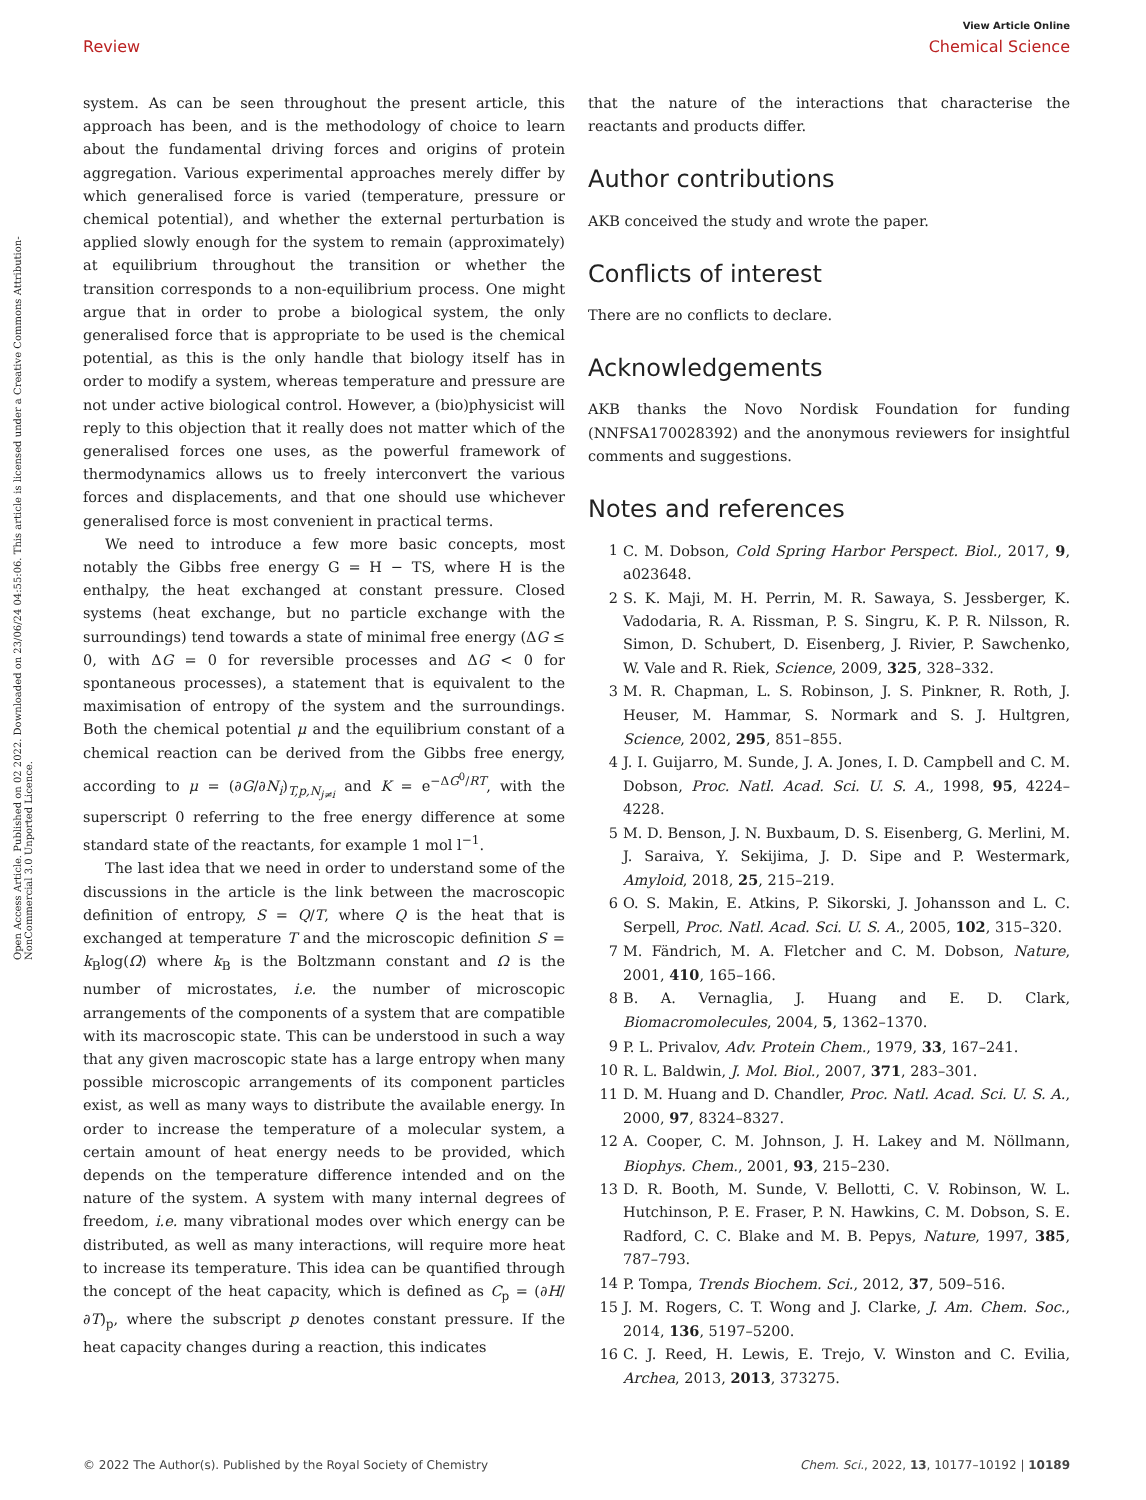View Article Online
Review Chemical Science
Open Access Article. Published on 02 2022. Downloaded on 23/06/24 04:55:06. This article is licensed under a Creative Commons Attribution-NonCommercial 3.0 Unported Licence.
system. As can be seen throughout the present article, this approach has been, and is the methodology of choice to learn about the fundamental driving forces and origins of protein aggregation. Various experimental approaches merely differ by which generalised force is varied (temperature, pressure or chemical potential), and whether the external perturbation is applied slowly enough for the system to remain (approximately) at equilibrium throughout the transition or whether the transition corresponds to a non-equilibrium process. One might argue that in order to probe a biological system, the only generalised force that is appropriate to be used is the chemical potential, as this is the only handle that biology itself has in order to modify a system, whereas temperature and pressure are not under active biological control. However, a (bio)physicist will reply to this objection that it really does not matter which of the generalised forces one uses, as the powerful framework of thermodynamics allows us to freely interconvert the various forces and displacements, and that one should use whichever generalised force is most convenient in practical terms.
We need to introduce a few more basic concepts, most notably the Gibbs free energy G = H − TS, where H is the enthalpy, the heat exchanged at constant pressure. Closed systems (heat exchange, but no particle exchange with the surroundings) tend towards a state of minimal free energy (ΔG ≤ 0, with ΔG = 0 for reversible processes and ΔG < 0 for spontaneous processes), a statement that is equivalent to the maximisation of entropy of the system and the surroundings. Both the chemical potential μ and the equilibrium constant of a chemical reaction can be derived from the Gibbs free energy, according to μ = (∂G/∂N<sub>i</sub>)<sub>T,p,N<sub>j≠i</sub></sub> and K = e<sup>−ΔG<sup>0</sup>/RT</sup>, with the superscript 0 referring to the free energy difference at some standard state of the reactants, for example 1 mol l<sup>−1</sup>.
The last idea that we need in order to understand some of the discussions in the article is the link between the macroscopic definition of entropy, S = Q/T, where Q is the heat that is exchanged at temperature T and the microscopic definition S = k<sub>B</sub>log(Ω) where k<sub>B</sub> is the Boltzmann constant and Ω is the number of microstates, i.e. the number of microscopic arrangements of the components of a system that are compatible with its macroscopic state. This can be understood in such a way that any given macroscopic state has a large entropy when many possible microscopic arrangements of its component particles exist, as well as many ways to distribute the available energy. In order to increase the temperature of a molecular system, a certain amount of heat energy needs to be provided, which depends on the temperature difference intended and on the nature of the system. A system with many internal degrees of freedom, i.e. many vibrational modes over which energy can be distributed, as well as many interactions, will require more heat to increase its temperature. This idea can be quantified through the concept of the heat capacity, which is defined as C<sub>p</sub> = (∂H/∂T)<sub>p</sub>, where the subscript p denotes constant pressure. If the heat capacity changes during a reaction, this indicates
that the nature of the interactions that characterise the reactants and products differ.
Author contributions
AKB conceived the study and wrote the paper.
Conflicts of interest
There are no conflicts to declare.
Acknowledgements
AKB thanks the Novo Nordisk Foundation for funding (NNFSA170028392) and the anonymous reviewers for insightful comments and suggestions.
Notes and references
1 C. M. Dobson, Cold Spring Harbor Perspect. Biol., 2017, 9, a023648.
2 S. K. Maji, M. H. Perrin, M. R. Sawaya, S. Jessberger, K. Vadodaria, R. A. Rissman, P. S. Singru, K. P. R. Nilsson, R. Simon, D. Schubert, D. Eisenberg, J. Rivier, P. Sawchenko, W. Vale and R. Riek, Science, 2009, 325, 328–332.
3 M. R. Chapman, L. S. Robinson, J. S. Pinkner, R. Roth, J. Heuser, M. Hammar, S. Normark and S. J. Hultgren, Science, 2002, 295, 851–855.
4 J. I. Guijarro, M. Sunde, J. A. Jones, I. D. Campbell and C. M. Dobson, Proc. Natl. Acad. Sci. U. S. A., 1998, 95, 4224–4228.
5 M. D. Benson, J. N. Buxbaum, D. S. Eisenberg, G. Merlini, M. J. Saraiva, Y. Sekijima, J. D. Sipe and P. Westermark, Amyloid, 2018, 25, 215–219.
6 O. S. Makin, E. Atkins, P. Sikorski, J. Johansson and L. C. Serpell, Proc. Natl. Acad. Sci. U. S. A., 2005, 102, 315–320.
7 M. Fändrich, M. A. Fletcher and C. M. Dobson, Nature, 2001, 410, 165–166.
8 B. A. Vernaglia, J. Huang and E. D. Clark, Biomacromolecules, 2004, 5, 1362–1370.
9 P. L. Privalov, Adv. Protein Chem., 1979, 33, 167–241.
10 R. L. Baldwin, J. Mol. Biol., 2007, 371, 283–301.
11 D. M. Huang and D. Chandler, Proc. Natl. Acad. Sci. U. S. A., 2000, 97, 8324–8327.
12 A. Cooper, C. M. Johnson, J. H. Lakey and M. Nöllmann, Biophys. Chem., 2001, 93, 215–230.
13 D. R. Booth, M. Sunde, V. Bellotti, C. V. Robinson, W. L. Hutchinson, P. E. Fraser, P. N. Hawkins, C. M. Dobson, S. E. Radford, C. C. Blake and M. B. Pepys, Nature, 1997, 385, 787–793.
14 P. Tompa, Trends Biochem. Sci., 2012, 37, 509–516.
15 J. M. Rogers, C. T. Wong and J. Clarke, J. Am. Chem. Soc., 2014, 136, 5197–5200.
16 C. J. Reed, H. Lewis, E. Trejo, V. Winston and C. Evilia, Archea, 2013, 2013, 373275.
© 2022 The Author(s). Published by the Royal Society of Chemistry Chem. Sci., 2022, 13, 10177–10192 | 10189